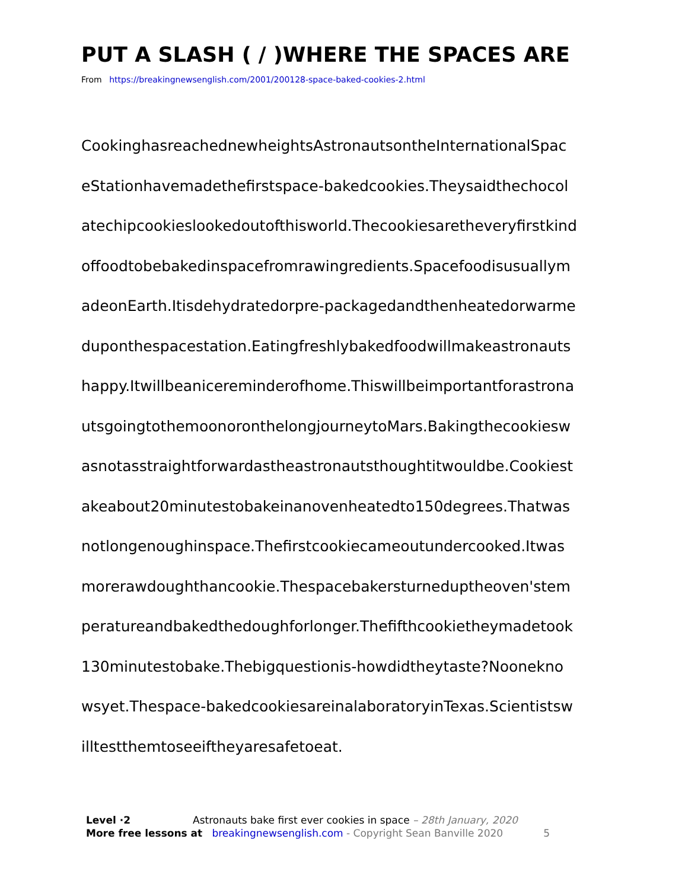PUT A SLASH ( / )WHERE THE SPACES ARE
From https://breakingnewsenglish.com/2001/200128-space-baked-cookies-2.html
CookinghasreachednewheightsAstronautsontheInternationalSpac
eStationhavemadethefirstspace-bakedcookies.Theysaidthechocol
atechipcookieslookedoutofthisworld.Thecookiesaretheveryfirstkind
offoodtobebakedinspacefromrawingredients.Spacefoodisusuallym
adeonEarth.Itisdehydratedorpre-packagedandthenheatedorwarme
duponthespacestation.Eatingfreshlybakedfoodwillmakeastronauts
happy.Itwillbeanicereminderofhome.Thiswillbeimportantforastrona
utsgoingtothemoonoronthelongjourneytoMars.Bakingthecookiesw
asnotasstraightforwardastheastronautsthoughtitwouldbe.Cookiest
akeabout20minutestobakeinanovenheatedto150degrees.Thatwas
notlongenoughinspace.Thefirstcookiecameoutundercooked.Itwas
morerawdoughthancookie.Thespacebakersturneduptheoven'stem
peratureandbakedthedoughforlonger.Thefifthcookietheymadetook
130minutestobake.Thebigquestionis-howdidtheytaste?Noonekno
wsyet.Thespace-bakedcookiesareinalaboratoryinTexas.Scientistsw
illtestthemtoseeiftheyaresafetoeat.
Level ·2 Astronauts bake first ever cookies in space – 28th January, 2020
More free lessons at breakingnewsenglish.com - Copyright Sean Banville 2020 5